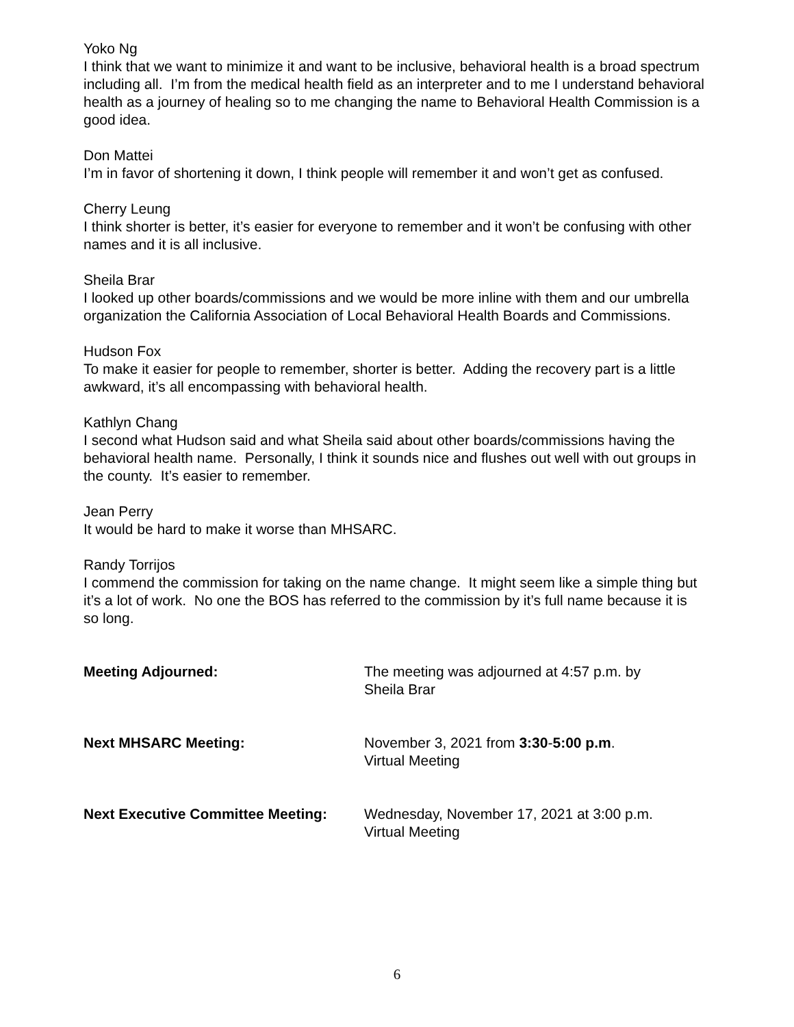Yoko Ng
I think that we want to minimize it and want to be inclusive, behavioral health is a broad spectrum including all. I’m from the medical health field as an interpreter and to me I understand behavioral health as a journey of healing so to me changing the name to Behavioral Health Commission is a good idea.
Don Mattei
I’m in favor of shortening it down, I think people will remember it and won’t get as confused.
Cherry Leung
I think shorter is better, it’s easier for everyone to remember and it won’t be confusing with other names and it is all inclusive.
Sheila Brar
I looked up other boards/commissions and we would be more inline with them and our umbrella organization the California Association of Local Behavioral Health Boards and Commissions.
Hudson Fox
To make it easier for people to remember, shorter is better. Adding the recovery part is a little awkward, it’s all encompassing with behavioral health.
Kathlyn Chang
I second what Hudson said and what Sheila said about other boards/commissions having the behavioral health name. Personally, I think it sounds nice and flushes out well with out groups in the county. It’s easier to remember.
Jean Perry
It would be hard to make it worse than MHSARC.
Randy Torrijos
I commend the commission for taking on the name change. It might seem like a simple thing but it’s a lot of work. No one the BOS has referred to the commission by it’s full name because it is so long.
Meeting Adjourned: The meeting was adjourned at 4:57 p.m. by
Sheila Brar
Next MHSARC Meeting: November 3, 2021 from 3:30-5:00 p.m.
Virtual Meeting
Next Executive Committee Meeting:
Wednesday, November 17, 2021 at 3:00 p.m.
Virtual Meeting
6